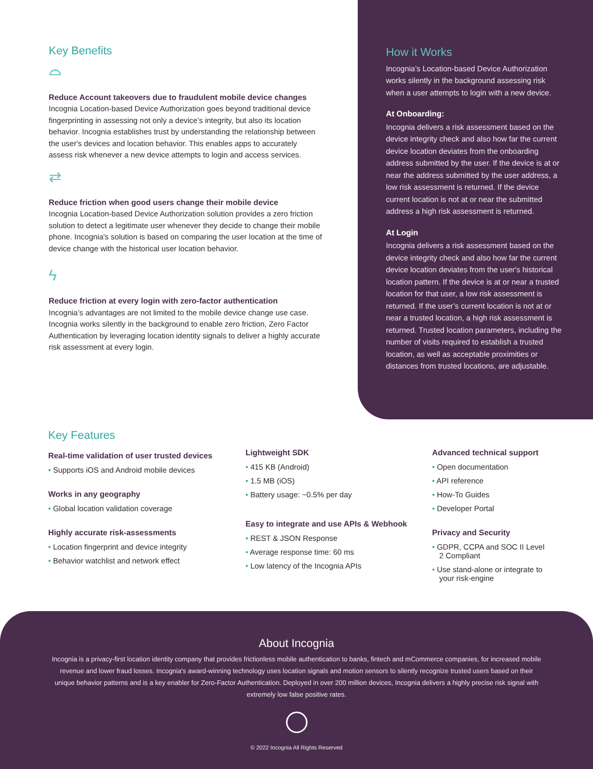Key Benefits
⌓
Reduce Account takeovers due to fraudulent mobile device changes
Incognia Location-based Device Authorization goes beyond traditional device fingerprinting in assessing not only a device’s integrity, but also its location behavior. Incognia establishes trust by understanding the relationship between the user's devices and location behavior. This enables apps to accurately assess risk whenever a new device attempts to login and access services.
⇄
Reduce friction when good users change their mobile device
Incognia Location-based Device Authorization solution provides a zero friction solution to detect a legitimate user whenever they decide to change their mobile phone. Incognia's solution is based on comparing the user location at the time of device change with the historical user location behavior.
ϟ
Reduce friction at every login with zero-factor authentication
Incognia’s advantages are not limited to the mobile device change use case. Incognia works silently in the background to enable zero friction, Zero Factor Authentication by leveraging location identity signals to deliver a highly accurate risk assessment at every login.
How it Works
Incognia’s Location-based Device Authorization works silently in the background assessing risk when a user attempts to login with a new device.
At Onboarding:
Incognia delivers a risk assessment based on the device integrity check and also how far the current device location deviates from the onboarding address submitted by the user. If the device is at or near the address submitted by the user address, a low risk assessment is returned. If the device current location is not at or near the submitted address a high risk assessment is returned.
At Login
Incognia delivers a risk assessment based on the device integrity check and also how far the current device location deviates from the user's historical location pattern. If the device is at or near a trusted location for that user, a low risk assessment is returned. If the user’s current location is not at or near a trusted location, a high risk assessment is returned. Trusted location parameters, including the number of visits required to establish a trusted location, as well as acceptable proximities or distances from trusted locations, are adjustable.
Key Features
Real-time validation of user trusted devices
• Supports iOS and Android mobile devices
Works in any geography
• Global location validation coverage
Highly accurate risk-assessments
• Location fingerprint and device integrity
• Behavior watchlist and network effect
Lightweight SDK
• 415 KB (Android)
• 1.5 MB (iOS)
• Battery usage: ~0.5% per day
Easy to integrate and use APIs & Webhook
• REST & JSON Response
• Average response time: 60 ms
• Low latency of the Incognia APIs
Advanced technical support
• Open documentation
• API reference
• How-To Guides
• Developer Portal
Privacy and Security
• GDPR, CCPA and SOC II Level 2 Compliant
• Use stand-alone or integrate to your risk-engine
About Incognia
Incognia is a privacy-first location identity company that provides frictionless mobile authentication to banks, fintech and mCommerce companies, for increased mobile revenue and lower fraud losses. Incognia's award-winning technology uses location signals and motion sensors to silently recognize trusted users based on their unique behavior patterns and is a key enabler for Zero-Factor Authentication. Deployed in over 200 million devices, Incognia delivers a highly precise risk signal with extremely low false positive rates.
© 2022 Incognia All Rights Reserved